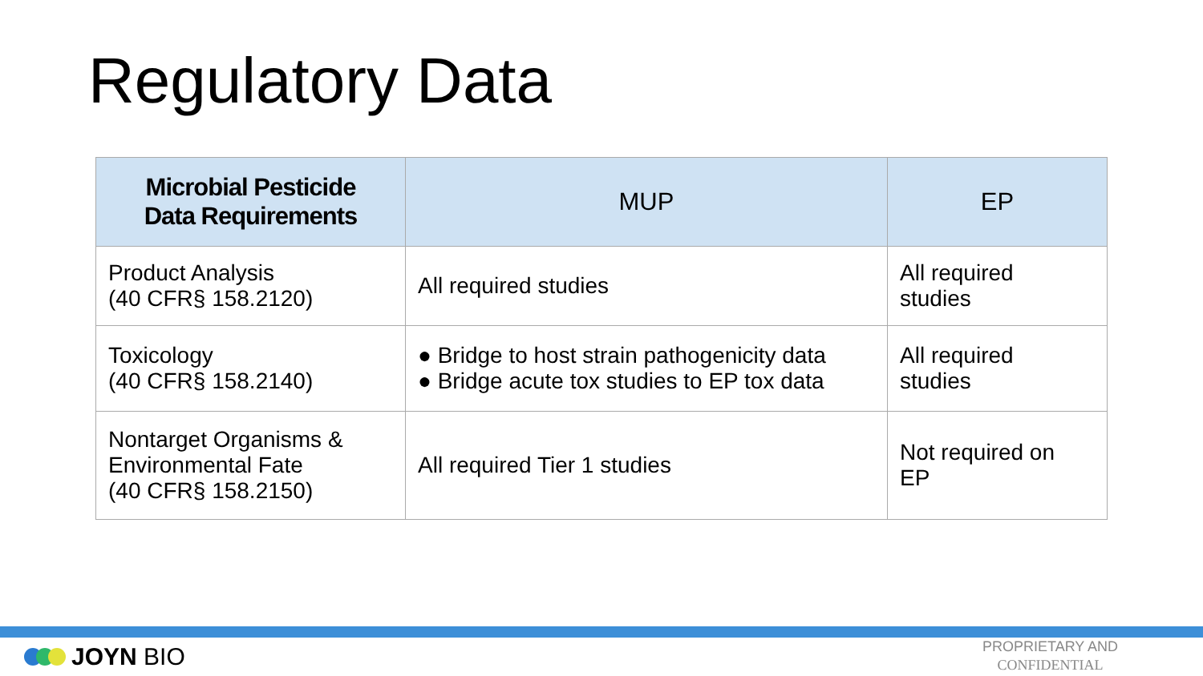Regulatory Data
| Microbial Pesticide Data Requirements | MUP | EP |
| --- | --- | --- |
| Product Analysis (40 CFR§ 158.2120) | All required studies | All required studies |
| Toxicology (40 CFR§ 158.2140) | ● Bridge to host strain pathogenicity data ● Bridge acute tox studies to EP tox data | All required studies |
| Nontarget Organisms & Environmental Fate (40 CFR§ 158.2150) | All required Tier 1 studies | Not required on EP |
JOYN BIO
PROPRIETARY AND
CONFIDENTIAL